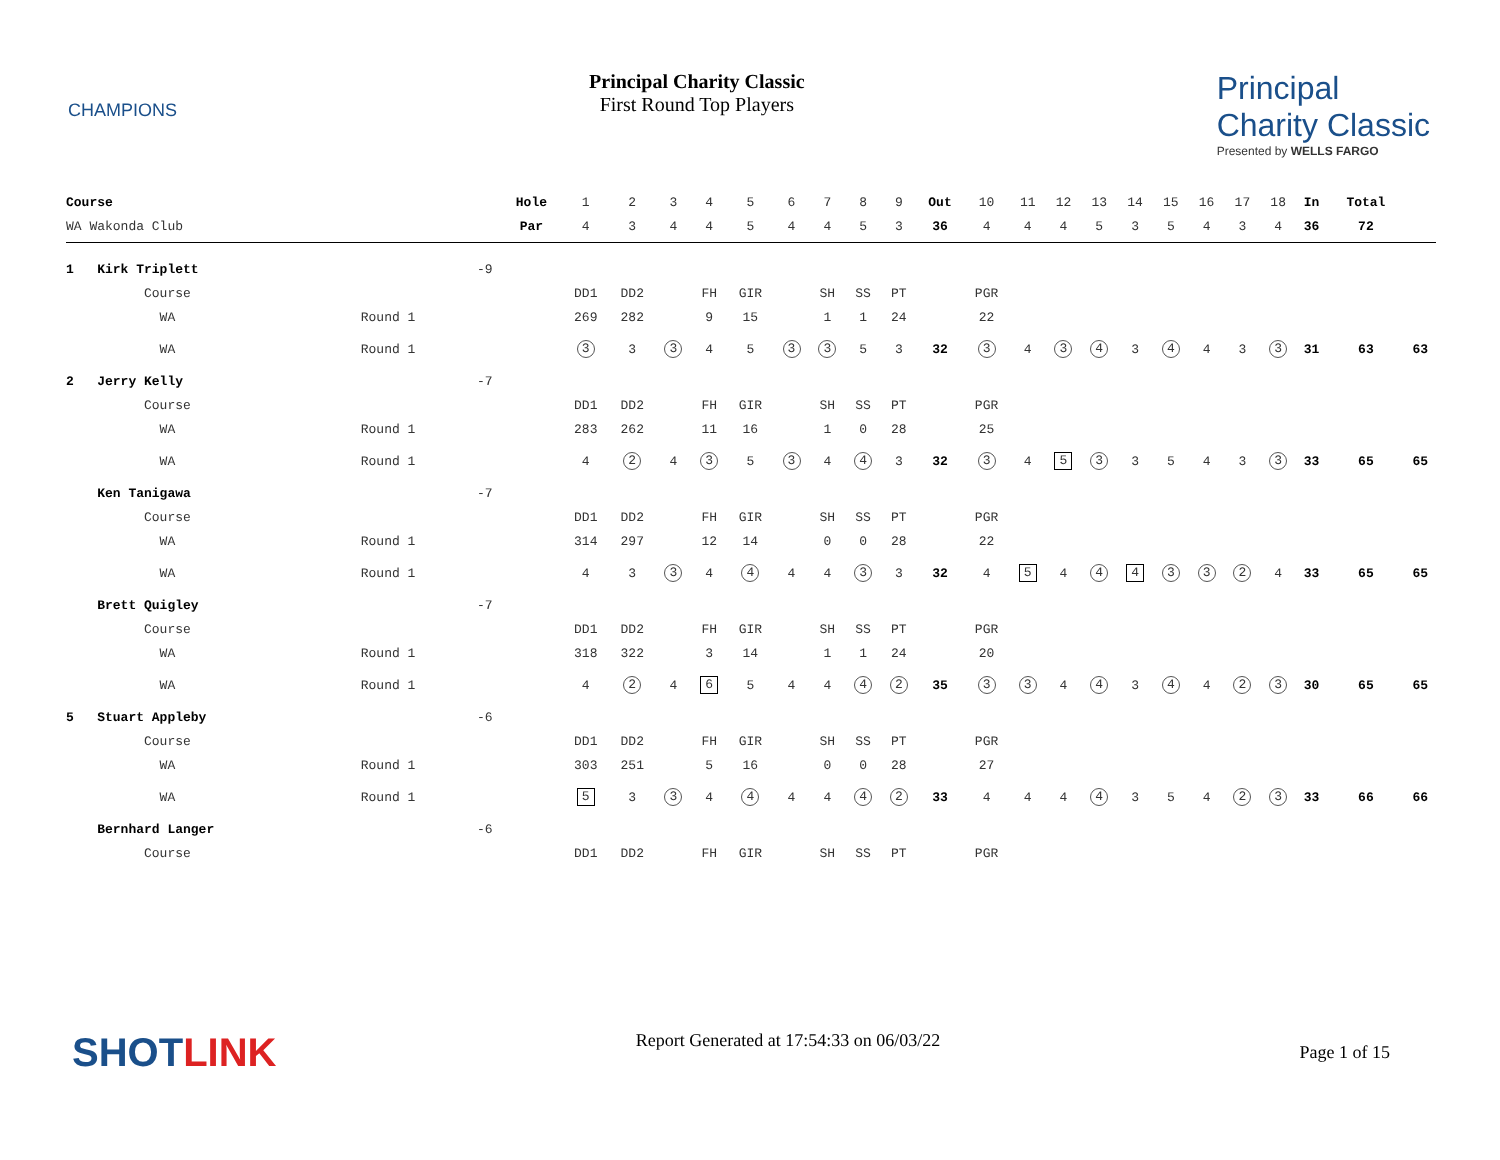CHAMPIONS
Principal Charity Classic
First Round Top Players
Principal
Charity Classic
Presented by WELLS FARGO
| Course | | | Hole | 1 | 2 | 3 | 4 | 5 | 6 | 7 | 8 | 9 | Out | 10 | 11 | 12 | 13 | 14 | 15 | 16 | 17 | 18 | In | Total | |
| WA Wakonda Club | | | Par | 4 | 3 | 4 | 4 | 5 | 4 | 4 | 5 | 3 | 36 | 4 | 4 | 4 | 5 | 3 | 5 | 4 | 3 | 4 | 36 | 72 | |
| 1 Kirk Triplett | | -9 | | | | | | | | | | | | | | | | | | | | | | | |
| Course | | | | DD1 | DD2 | | FH | GIR | | SH | SS | PT | | PGR | | | | | | | | | | | |
| WA | Round 1 | | | 269 | 282 | | 9 | 15 | | 1 | 1 | 24 | | 22 | | | | | | | | | | | |
| WA | Round 1 | | | 3 | 3 | 3 | 4 | 5 | 3 | 3 | 5 | 3 | 32 | 3 | 4 | 3 | 4 | 3 | 4 | 4 | 3 | 3 | 31 | 63 | 63 |
| 2 Jerry Kelly | | -7 | | | | | | | | | | | | | | | | | | | | | | | |
| Course | | | | DD1 | DD2 | | FH | GIR | | SH | SS | PT | | PGR | | | | | | | | | | | |
| WA | Round 1 | | | 283 | 262 | | 11 | 16 | | 1 | 0 | 28 | | 25 | | | | | | | | | | | |
| WA | Round 1 | | | 4 | 2 | 4 | 3 | 5 | 3 | 4 | 4 | 3 | 32 | 3 | 4 | 5 | 3 | 3 | 5 | 4 | 3 | 3 | 33 | 65 | 65 |
| Ken Tanigawa | | -7 | | | | | | | | | | | | | | | | | | | | | | | |
| Course | | | | DD1 | DD2 | | FH | GIR | | SH | SS | PT | | PGR | | | | | | | | | | | |
| WA | Round 1 | | | 314 | 297 | | 12 | 14 | | 0 | 0 | 28 | | 22 | | | | | | | | | | | |
| WA | Round 1 | | | 4 | 3 | 3 | 4 | 4 | 4 | 4 | 3 | 3 | 32 | 4 | 5 | 4 | 4 | 4 | 3 | 3 | 2 | 4 | 33 | 65 | 65 |
| Brett Quigley | | -7 | | | | | | | | | | | | | | | | | | | | | | | |
| Course | | | | DD1 | DD2 | | FH | GIR | | SH | SS | PT | | PGR | | | | | | | | | | | |
| WA | Round 1 | | | 318 | 322 | | 3 | 14 | | 1 | 1 | 24 | | 20 | | | | | | | | | | | |
| WA | Round 1 | | | 4 | 2 | 4 | 6 | 5 | 4 | 4 | 4 | 2 | 35 | 3 | 3 | 4 | 4 | 3 | 4 | 4 | 2 | 3 | 30 | 65 | 65 |
| 5 Stuart Appleby | | -6 | | | | | | | | | | | | | | | | | | | | | | | |
| Course | | | | DD1 | DD2 | | FH | GIR | | SH | SS | PT | | PGR | | | | | | | | | | | |
| WA | Round 1 | | | 303 | 251 | | 5 | 16 | | 0 | 0 | 28 | | 27 | | | | | | | | | | | |
| WA | Round 1 | | | 5 | 3 | 3 | 4 | 4 | 4 | 4 | 4 | 2 | 33 | 4 | 4 | 4 | 4 | 3 | 5 | 4 | 2 | 3 | 33 | 66 | 66 |
| Bernhard Langer | | -6 | | | | | | | | | | | | | | | | | | | | | | | |
| Course | | | | DD1 | DD2 | | FH | GIR | | SH | SS | PT | | PGR | | | | | | | | | | | |
SHOTLINK
Report Generated at 17:54:33 on 06/03/22
Page 1 of 15